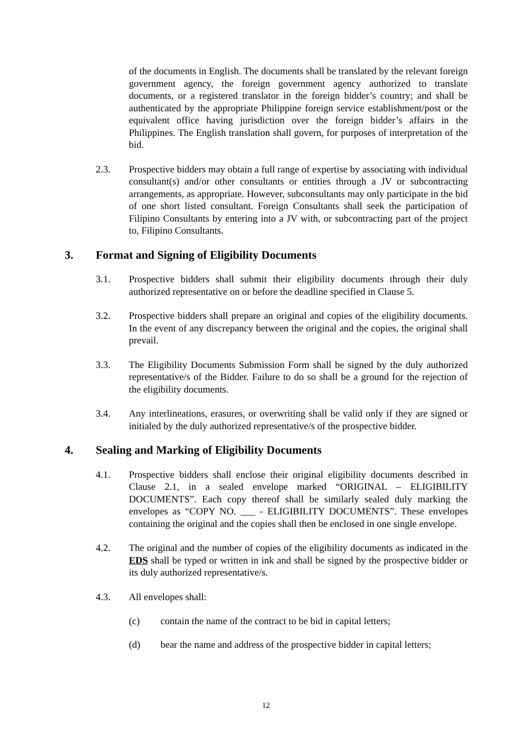of the documents in English. The documents shall be translated by the relevant foreign government agency, the foreign government agency authorized to translate documents, or a registered translator in the foreign bidder’s country; and shall be authenticated by the appropriate Philippine foreign service establishment/post or the equivalent office having jurisdiction over the foreign bidder’s affairs in the Philippines. The English translation shall govern, for purposes of interpretation of the bid.
2.3. Prospective bidders may obtain a full range of expertise by associating with individual consultant(s) and/or other consultants or entities through a JV or subcontracting arrangements, as appropriate. However, subconsultants may only participate in the bid of one short listed consultant. Foreign Consultants shall seek the participation of Filipino Consultants by entering into a JV with, or subcontracting part of the project to, Filipino Consultants.
3. Format and Signing of Eligibility Documents
3.1. Prospective bidders shall submit their eligibility documents through their duly authorized representative on or before the deadline specified in Clause 5.
3.2. Prospective bidders shall prepare an original and copies of the eligibility documents. In the event of any discrepancy between the original and the copies, the original shall prevail.
3.3. The Eligibility Documents Submission Form shall be signed by the duly authorized representative/s of the Bidder. Failure to do so shall be a ground for the rejection of the eligibility documents.
3.4. Any interlineations, erasures, or overwriting shall be valid only if they are signed or initialed by the duly authorized representative/s of the prospective bidder.
4. Sealing and Marking of Eligibility Documents
4.1. Prospective bidders shall enclose their original eligibility documents described in Clause 2.1, in a sealed envelope marked “ORIGINAL – ELIGIBILITY DOCUMENTS”. Each copy thereof shall be similarly sealed duly marking the envelopes as “COPY NO. ___ - ELIGIBILITY DOCUMENTS”. These envelopes containing the original and the copies shall then be enclosed in one single envelope.
4.2. The original and the number of copies of the eligibility documents as indicated in the EDS shall be typed or written in ink and shall be signed by the prospective bidder or its duly authorized representative/s.
4.3. All envelopes shall:
(c) contain the name of the contract to be bid in capital letters;
(d) bear the name and address of the prospective bidder in capital letters;
12